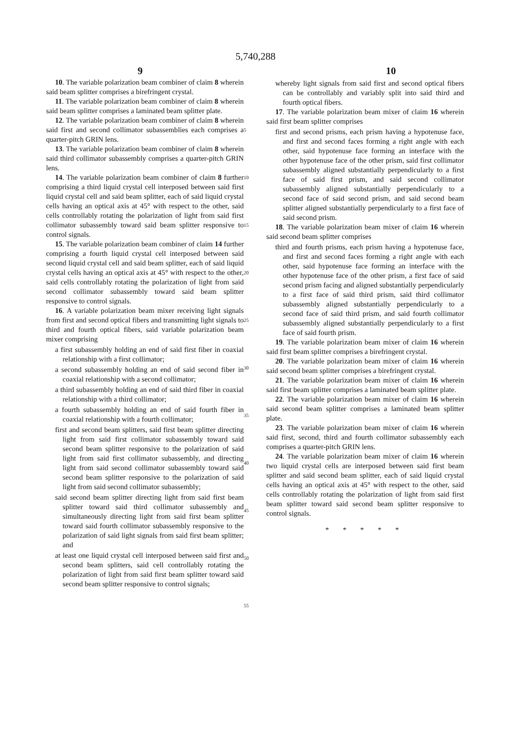5,740,288
9 10
10. The variable polarization beam combiner of claim 8 wherein said beam splitter comprises a birefringent crystal.
11. The variable polarization beam combiner of claim 8 wherein said beam splitter comprises a laminated beam splitter plate.
12. The variable polarization beam combiner of claim 8 wherein said first and second collimator subassemblies each comprises a quarter-pitch GRIN lens.
13. The variable polarization beam combiner of claim 8 wherein said third collimator subassembly comprises a quarter-pitch GRIN lens.
14. The variable polarization beam combiner of claim 8 further comprising a third liquid crystal cell interposed between said first liquid crystal cell and said beam splitter, each of said liquid crystal cells having an optical axis at 45° with respect to the other, said cells controllably rotating the polarization of light from said first collimator subassembly toward said beam splitter responsive to control signals.
15. The variable polarization beam combiner of claim 14 further comprising a fourth liquid crystal cell interposed between said second liquid crystal cell and said beam splitter, each of said liquid crystal cells having an optical axis at 45° with respect to the other, said cells controllably rotating the polarization of light from said second collimator subassembly toward said beam splitter responsive to control signals.
16. A variable polarization beam mixer receiving light signals from first and second optical fibers and transmitting light signals to third and fourth optical fibers, said variable polarization beam mixer comprising
a first subassembly holding an end of said first fiber in coaxial relationship with a first collimator;
a second subassembly holding an end of said second fiber in coaxial relationship with a second collimator;
a third subassembly holding an end of said third fiber in coaxial relationship with a third collimator;
a fourth subassembly holding an end of said fourth fiber in coaxial relationship with a fourth collimator;
first and second beam splitters, said first beam splitter directing light from said first collimator subassembly toward said second beam splitter responsive to the polarization of said light from said first collimator subassembly, and directing light from said second collimator subassembly toward said second beam splitter responsive to the polarization of said light from said second collimator subassembly;
said second beam splitter directing light from said first beam splitter toward said third collimator subassembly and simultaneously directing light from said first beam splitter toward said fourth collimator subassembly responsive to the polarization of said light signals from said first beam splitter; and
at least one liquid crystal cell interposed between said first and second beam splitters, said cell controllably rotating the polarization of light from said first beam splitter toward said second beam splitter responsive to control signals;
5
10
15
20
25
30
35
40
45
50
55
whereby light signals from said first and second optical fibers can be controllably and variably split into said third and fourth optical fibers.
17. The variable polarization beam mixer of claim 16 wherein said first beam splitter comprises
first and second prisms, each prism having a hypotenuse face, and first and second faces forming a right angle with each other, said hypotenuse face forming an interface with the other hypotenuse face of the other prism, said first collimator subassembly aligned substantially perpendicularly to a first face of said first prism, and said second collimator subassembly aligned substantially perpendicularly to a second face of said second prism, and said second beam splitter aligned substantially perpendicularly to a first face of said second prism.
18. The variable polarization beam mixer of claim 16 wherein said second beam splitter comprises
third and fourth prisms, each prism having a hypotenuse face, and first and second faces forming a right angle with each other, said hypotenuse face forming an interface with the other hypotenuse face of the other prism, a first face of said second prism facing and aligned substantially perpendicularly to a first face of said third prism, said third collimator subassembly aligned substantially perpendicularly to a second face of said third prism, and said fourth collimator subassembly aligned substantially perpendicularly to a first face of said fourth prism.
19. The variable polarization beam mixer of claim 16 wherein said first beam splitter comprises a birefringent crystal.
20. The variable polarization beam mixer of claim 16 wherein said second beam splitter comprises a birefringent crystal.
21. The variable polarization beam mixer of claim 16 wherein said first beam splitter comprises a laminated beam splitter plate.
22. The variable polarization beam mixer of claim 16 wherein said second beam splitter comprises a laminated beam splitter plate.
23. The variable polarization beam mixer of claim 16 wherein said first, second, third and fourth collimator subassembly each comprises a quarter-pitch GRIN lens.
24. The variable polarization beam mixer of claim 16 wherein two liquid crystal cells are interposed between said first beam splitter and said second beam splitter, each of said liquid crystal cells having an optical axis at 45° with respect to the other, said cells controllably rotating the polarization of light from said first beam splitter toward said second beam splitter responsive to control signals.
* * * * *